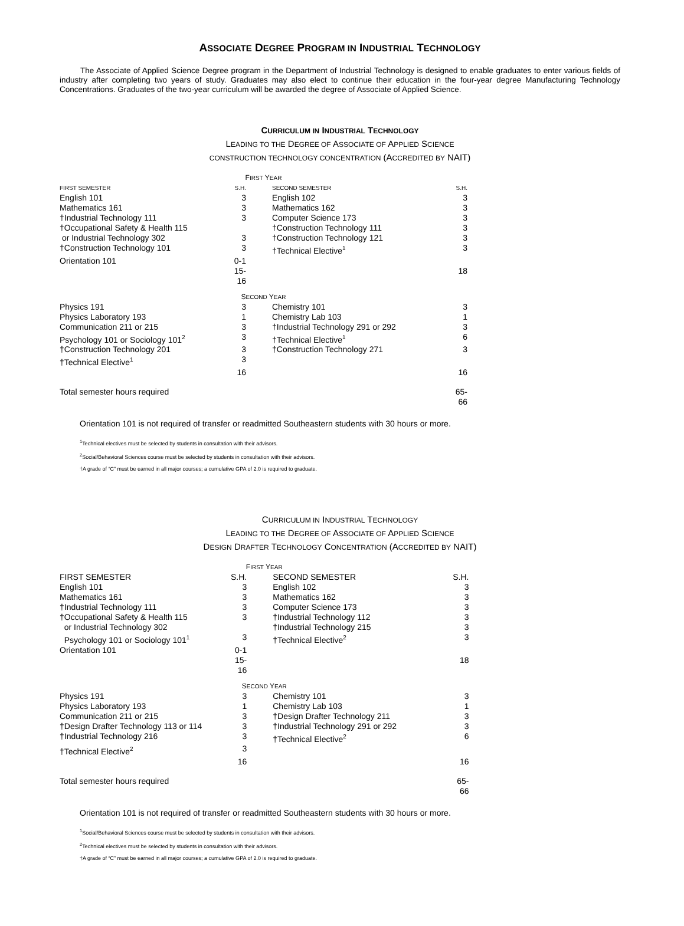ASSOCIATE DEGREE PROGRAM IN INDUSTRIAL TECHNOLOGY
The Associate of Applied Science Degree program in the Department of Industrial Technology is designed to enable graduates to enter various fields of industry after completing two years of study. Graduates may also elect to continue their education in the four-year degree Manufacturing Technology Concentrations. Graduates of the two-year curriculum will be awarded the degree of Associate of Applied Science.
CURRICULUM IN INDUSTRIAL TECHNOLOGY
LEADING TO THE DEGREE OF ASSOCIATE OF APPLIED SCIENCE
CONSTRUCTION TECHNOLOGY CONCENTRATION (ACCREDITED BY NAIT)
| F IRST Y EAR | | | | |
| FIRST SEMESTER | S.H. | | SECOND SEMESTER | S.H. |
| English 101 | 3 | | English 102 | 3 |
| Mathematics 161 | 3 | | Mathematics 162 | 3 |
| †Industrial Technology 111 | 3 | | Computer Science 173 | 3 |
| †Occupational Safety & Health 115 | | | †Construction Technology 111 | 3 |
| or Industrial Technology 302 | 3 | | †Construction Technology 121 | 3 |
| †Construction Technology 101 | 3 | | †Technical Elective<sup>1</sup> | 3 |
| Orientation 101 | 0-1 | | | |
| | 15-16 | | | 18 |
| S ECOND Y EAR | | | | |
| Physics 191 | 3 | | Chemistry 101 | 3 |
| Physics Laboratory 193 | 1 | | Chemistry Lab 103 | 1 |
| Communication 211 or 215 | 3 | | †Industrial Technology 291 or 292 | 3 |
| Psychology 101 or Sociology 101<sup>2</sup> | 3 | | †Technical Elective<sup>1</sup> | 6 |
| †Construction Technology 201 | 3 | | †Construction Technology 271 | 3 |
| †Technical Elective<sup>1</sup> | 3 | | | |
| | 16 | | | 16 |
| Total semester hours required | | | | 65-66 |
Orientation 101 is not required of transfer or readmitted Southeastern students with 30 hours or more.
<sup>1</sup> Technical electives must be selected by students in consultation with their advisors.
<sup>2</sup> Social/Behavioral Sciences course must be selected by students in consultation with their advisors.
†A grade of “C” must be earned in all major courses; a cumulative GPA of 2.0 is required to graduate.
CURRICULUM IN INDUSTRIAL TECHNOLOGY
LEADING TO THE DEGREE OF ASSOCIATE OF APPLIED SCIENCE
DESIGN DRAFTER TECHNOLOGY CONCENTRATION (ACCREDITED BY NAIT)
| F IRST Y EAR | | | | |
| FIRST SEMESTER | S.H. | | SECOND SEMESTER | S.H. |
| English 101 | 3 | | English 102 | 3 |
| Mathematics 161 | 3 | | Mathematics 162 | 3 |
| †Industrial Technology 111 | 3 | | Computer Science 173 | 3 |
| †Occupational Safety & Health 115 | 3 | | †Industrial Technology 112 | 3 |
| or Industrial Technology 302 | | | †Industrial Technology 215 | 3 |
| Psychology 101 or Sociology 101<sup>1</sup> | 3 | | †Technical Elective<sup>2</sup> | 3 |
| Orientation 101 | 0-1 | | | |
| | 15-16 | | | 18 |
| S ECOND Y EAR | | | | |
| Physics 191 | 3 | | Chemistry 101 | 3 |
| Physics Laboratory 193 | 1 | | Chemistry Lab 103 | 1 |
| Communication 211 or 215 | 3 | | †Design Drafter Technology 211 | 3 |
| †Design Drafter Technology 113 or 114 | 3 | | †Industrial Technology 291 or 292 | 3 |
| †Industrial Technology 216 | 3 | | †Technical Elective<sup>2</sup> | 6 |
| †Technical Elective<sup>2</sup> | 3 | | | |
| | 16 | | | 16 |
| Total semester hours required | | | | 65-66 |
Orientation 101 is not required of transfer or readmitted Southeastern students with 30 hours or more.
<sup>1</sup> Social/Behavioral Sciences course must be selected by students in consultation with their advisors.
<sup>2</sup> Technical electives must be selected by students in consultation with their advisors.
†A grade of “C” must be earned in all major courses; a cumulative GPA of 2.0 is required to graduate.